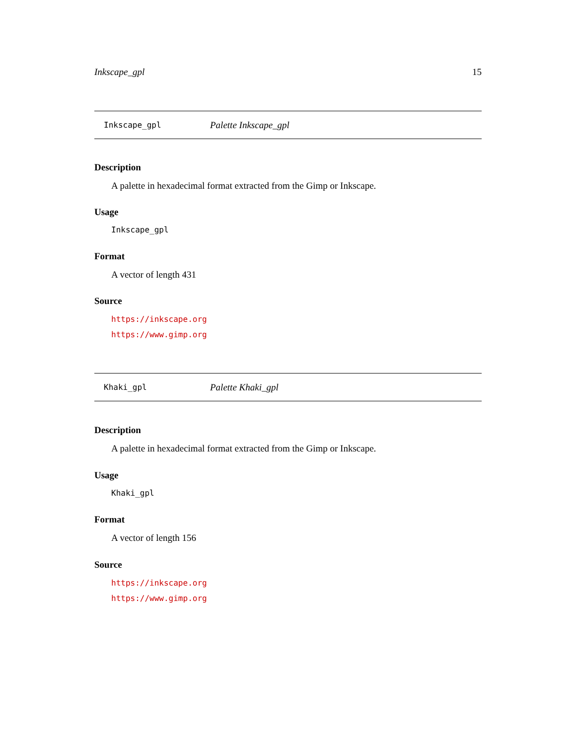Inkscape_gpl 15
Inkscape_gpl Palette Inkscape_gpl
Description
A palette in hexadecimal format extracted from the Gimp or Inkscape.
Usage
Inkscape_gpl
Format
A vector of length 431
Source
https://inkscape.org
https://www.gimp.org
Khaki_gpl Palette Khaki_gpl
Description
A palette in hexadecimal format extracted from the Gimp or Inkscape.
Usage
Khaki_gpl
Format
A vector of length 156
Source
https://inkscape.org
https://www.gimp.org